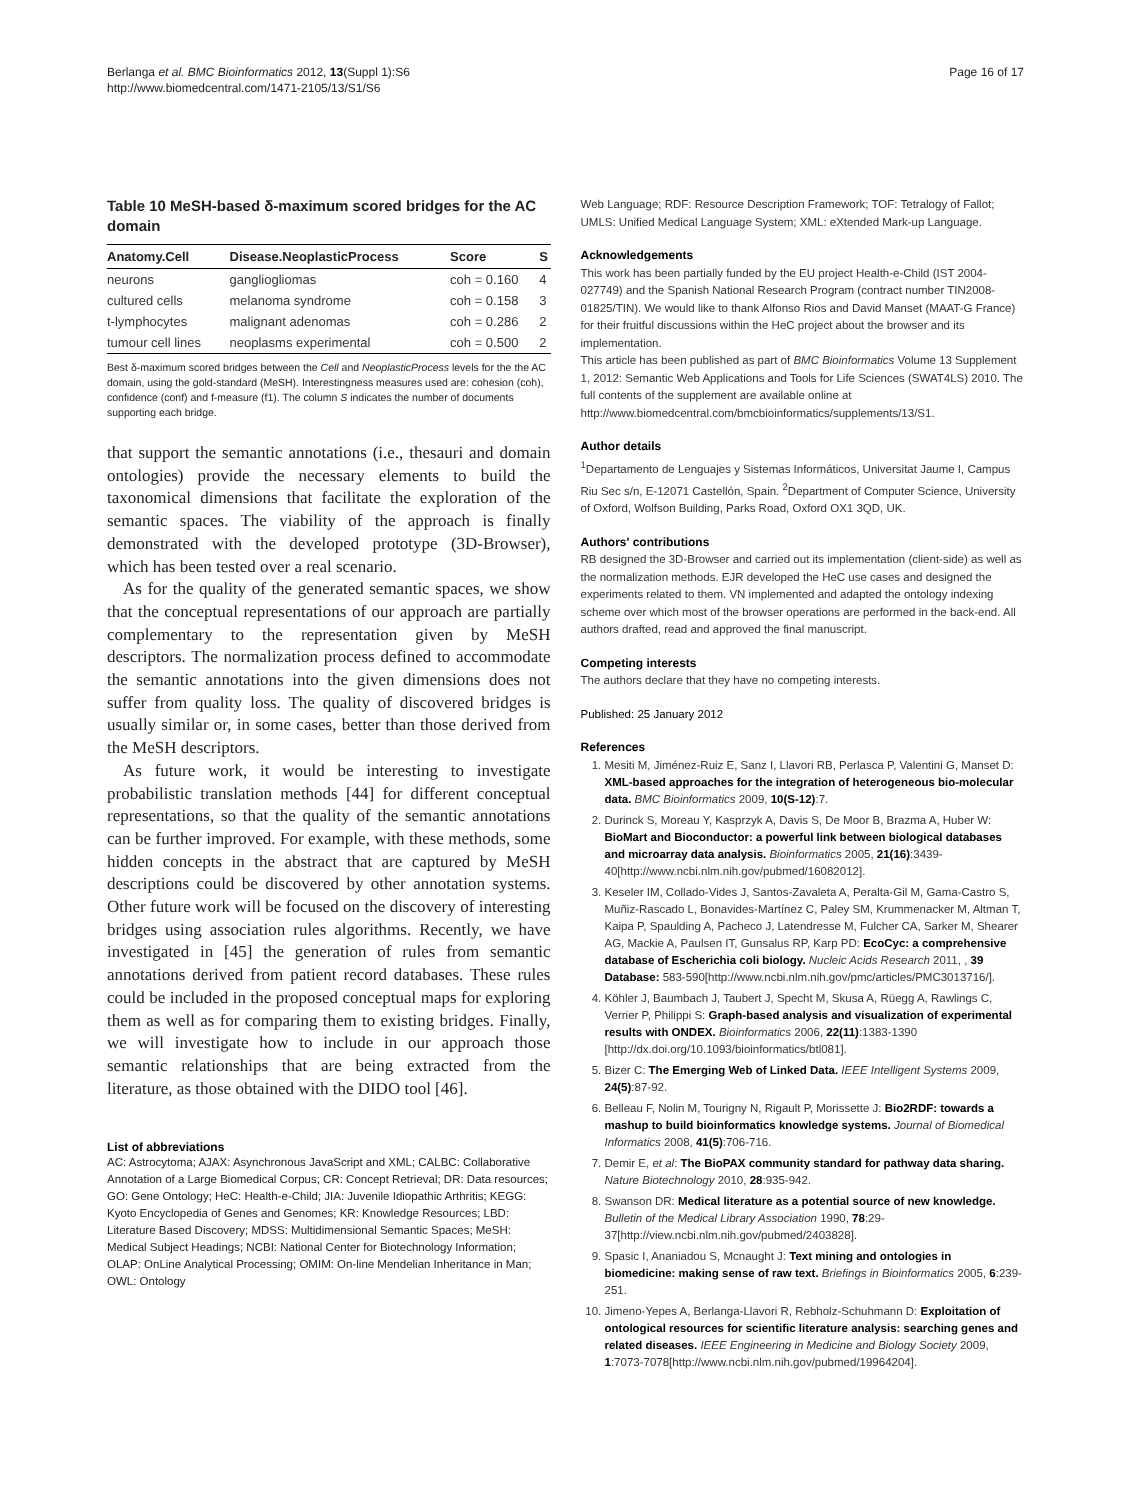Berlanga et al. BMC Bioinformatics 2012, 13(Suppl 1):S6
http://www.biomedcentral.com/1471-2105/13/S1/S6
Page 16 of 17
Table 10 MeSH-based δ-maximum scored bridges for the AC domain
| Anatomy.Cell | Disease.NeoplasticProcess | Score | S |
| --- | --- | --- | --- |
| neurons | gangliogliomas | coh = 0.160 | 4 |
| cultured cells | melanoma syndrome | coh = 0.158 | 3 |
| t-lymphocytes | malignant adenomas | coh = 0.286 | 2 |
| tumour cell lines | neoplasms experimental | coh = 0.500 | 2 |
Best δ-maximum scored bridges between the Cell and NeoplasticProcess levels for the the AC domain, using the gold-standard (MeSH). Interestingness measures used are: cohesion (coh), confidence (conf) and f-measure (f1). The column S indicates the number of documents supporting each bridge.
that support the semantic annotations (i.e., thesauri and domain ontologies) provide the necessary elements to build the taxonomical dimensions that facilitate the exploration of the semantic spaces. The viability of the approach is finally demonstrated with the developed prototype (3D-Browser), which has been tested over a real scenario.
As for the quality of the generated semantic spaces, we show that the conceptual representations of our approach are partially complementary to the representation given by MeSH descriptors. The normalization process defined to accommodate the semantic annotations into the given dimensions does not suffer from quality loss. The quality of discovered bridges is usually similar or, in some cases, better than those derived from the MeSH descriptors.
As future work, it would be interesting to investigate probabilistic translation methods [44] for different conceptual representations, so that the quality of the semantic annotations can be further improved. For example, with these methods, some hidden concepts in the abstract that are captured by MeSH descriptions could be discovered by other annotation systems. Other future work will be focused on the discovery of interesting bridges using association rules algorithms. Recently, we have investigated in [45] the generation of rules from semantic annotations derived from patient record databases. These rules could be included in the proposed conceptual maps for exploring them as well as for comparing them to existing bridges. Finally, we will investigate how to include in our approach those semantic relationships that are being extracted from the literature, as those obtained with the DIDO tool [46].
List of abbreviations
AC: Astrocytoma; AJAX: Asynchronous JavaScript and XML; CALBC: Collaborative Annotation of a Large Biomedical Corpus; CR: Concept Retrieval; DR: Data resources; GO: Gene Ontology; HeC: Health-e-Child; JIA: Juvenile Idiopathic Arthritis; KEGG: Kyoto Encyclopedia of Genes and Genomes; KR: Knowledge Resources; LBD: Literature Based Discovery; MDSS: Multidimensional Semantic Spaces; MeSH: Medical Subject Headings; NCBI: National Center for Biotechnology Information; OLAP: OnLine Analytical Processing; OMIM: On-line Mendelian Inheritance in Man; OWL: Ontology
Web Language; RDF: Resource Description Framework; TOF: Tetralogy of Fallot; UMLS: Unified Medical Language System; XML: eXtended Mark-up Language.
Acknowledgements
This work has been partially funded by the EU project Health-e-Child (IST 2004-027749) and the Spanish National Research Program (contract number TIN2008-01825/TIN). We would like to thank Alfonso Rios and David Manset (MAAT-G France) for their fruitful discussions within the HeC project about the browser and its implementation.
This article has been published as part of BMC Bioinformatics Volume 13 Supplement 1, 2012: Semantic Web Applications and Tools for Life Sciences (SWAT4LS) 2010. The full contents of the supplement are available online at http://www.biomedcentral.com/bmcbioinformatics/supplements/13/S1.
Author details
<sup>1</sup> Departamento de Lenguajes y Sistemas Informáticos, Universitat Jaume I, Campus Riu Sec s/n, E-12071 Castellón, Spain. <sup>2</sup>Department of Computer Science, University of Oxford, Wolfson Building, Parks Road, Oxford OX1 3QD, UK.
Authors' contributions
RB designed the 3D-Browser and carried out its implementation (client-side) as well as the normalization methods. EJR developed the HeC use cases and designed the experiments related to them. VN implemented and adapted the ontology indexing scheme over which most of the browser operations are performed in the back-end. All authors drafted, read and approved the final manuscript.
Competing interests
The authors declare that they have no competing interests.
Published: 25 January 2012
References
1. Mesiti M, Jiménez-Ruiz E, Sanz I, Llavori RB, Perlasca P, Valentini G, Manset D: XML-based approaches for the integration of heterogeneous bio-molecular data. BMC Bioinformatics 2009, 10(S-12):7.
2. Durinck S, Moreau Y, Kasprzyk A, Davis S, De Moor B, Brazma A, Huber W: BioMart and Bioconductor: a powerful link between biological databases and microarray data analysis. Bioinformatics 2005, 21(16):3439-40[http://www.ncbi.nlm.nih.gov/pubmed/16082012].
3. Keseler IM, Collado-Vides J, Santos-Zavaleta A, Peralta-Gil M, Gama-Castro S, Muñiz-Rascado L, Bonavides-Martínez C, Paley SM, Krummenacker M, Altman T, Kaipa P, Spaulding A, Pacheco J, Latendresse M, Fulcher CA, Sarker M, Shearer AG, Mackie A, Paulsen IT, Gunsalus RP, Karp PD: EcoCyc: a comprehensive database of Escherichia coli biology. Nucleic Acids Research 2011, , 39 Database: 583-590[http://www.ncbi.nlm.nih.gov/pmc/articles/PMC3013716/].
4. Köhler J, Baumbach J, Taubert J, Specht M, Skusa A, Rüegg A, Rawlings C, Verrier P, Philippi S: Graph-based analysis and visualization of experimental results with ONDEX. Bioinformatics 2006, 22(11):1383-1390 [http://dx.doi.org/10.1093/bioinformatics/btl081].
5. Bizer C: The Emerging Web of Linked Data. IEEE Intelligent Systems 2009, 24(5):87-92.
6. Belleau F, Nolin M, Tourigny N, Rigault P, Morissette J: Bio2RDF: towards a mashup to build bioinformatics knowledge systems. Journal of Biomedical Informatics 2008, 41(5):706-716.
7. Demir E, et al: The BioPAX community standard for pathway data sharing. Nature Biotechnology 2010, 28:935-942.
8. Swanson DR: Medical literature as a potential source of new knowledge. Bulletin of the Medical Library Association 1990, 78:29-37[http://view.ncbi.nlm.nih.gov/pubmed/2403828].
9. Spasic I, Ananiadou S, Mcnaught J: Text mining and ontologies in biomedicine: making sense of raw text. Briefings in Bioinformatics 2005, 6:239-251.
10. Jimeno-Yepes A, Berlanga-Llavori R, Rebholz-Schuhmann D: Exploitation of ontological resources for scientific literature analysis: searching genes and related diseases. IEEE Engineering in Medicine and Biology Society 2009, 1:7073-7078[http://www.ncbi.nlm.nih.gov/pubmed/19964204].